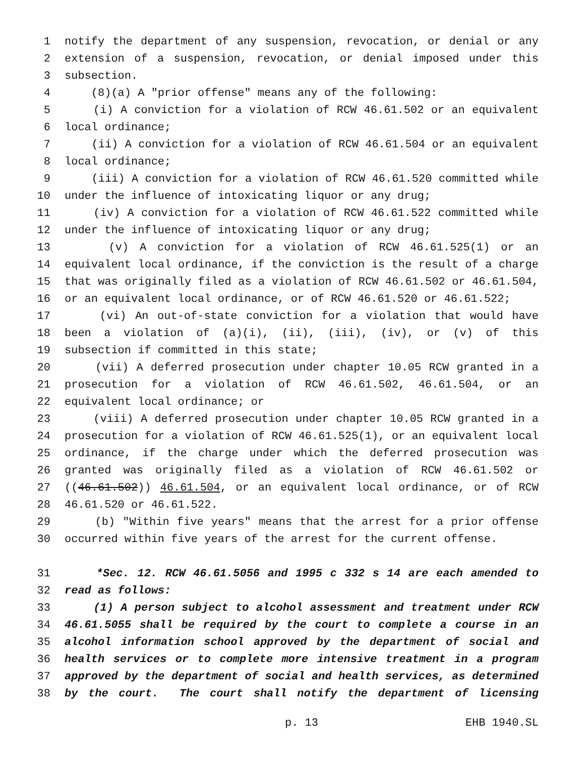1 notify the department of any suspension, revocation, or denial or any
2 extension of a suspension, revocation, or denial imposed under this
3 subsection.
4 (8)(a) A "prior offense" means any of the following:
5 (i) A conviction for a violation of RCW 46.61.502 or an equivalent
6 local ordinance;
7 (ii) A conviction for a violation of RCW 46.61.504 or an equivalent
8 local ordinance;
9 (iii) A conviction for a violation of RCW 46.61.520 committed while
10 under the influence of intoxicating liquor or any drug;
11 (iv) A conviction for a violation of RCW 46.61.522 committed while
12 under the influence of intoxicating liquor or any drug;
13 (v) A conviction for a violation of RCW 46.61.525(1) or an
14 equivalent local ordinance, if the conviction is the result of a charge
15 that was originally filed as a violation of RCW 46.61.502 or 46.61.504,
16 or an equivalent local ordinance, or of RCW 46.61.520 or 46.61.522;
17 (vi) An out-of-state conviction for a violation that would have
18 been a violation of (a)(i), (ii), (iii), (iv), or (v) of this
19 subsection if committed in this state;
20 (vii) A deferred prosecution under chapter 10.05 RCW granted in a
21 prosecution for a violation of RCW 46.61.502, 46.61.504, or an
22 equivalent local ordinance; or
23 (viii) A deferred prosecution under chapter 10.05 RCW granted in a
24 prosecution for a violation of RCW 46.61.525(1), or an equivalent local
25 ordinance, if the charge under which the deferred prosecution was
26 granted was originally filed as a violation of RCW 46.61.502 or
27 ((46.61.502)) 46.61.504, or an equivalent local ordinance, or of RCW
28 46.61.520 or 46.61.522.
29 (b) "Within five years" means that the arrest for a prior offense
30 occurred within five years of the arrest for the current offense.
31 *Sec. 12. RCW 46.61.5056 and 1995 c 332 s 14 are each amended to
32 read as follows:
33 (1) A person subject to alcohol assessment and treatment under RCW
34 46.61.5055 shall be required by the court to complete a course in an
35 alcohol information school approved by the department of social and
36 health services or to complete more intensive treatment in a program
37 approved by the department of social and health services, as determined
38 by the court. The court shall notify the department of licensing
p. 13 EHB 1940.SL